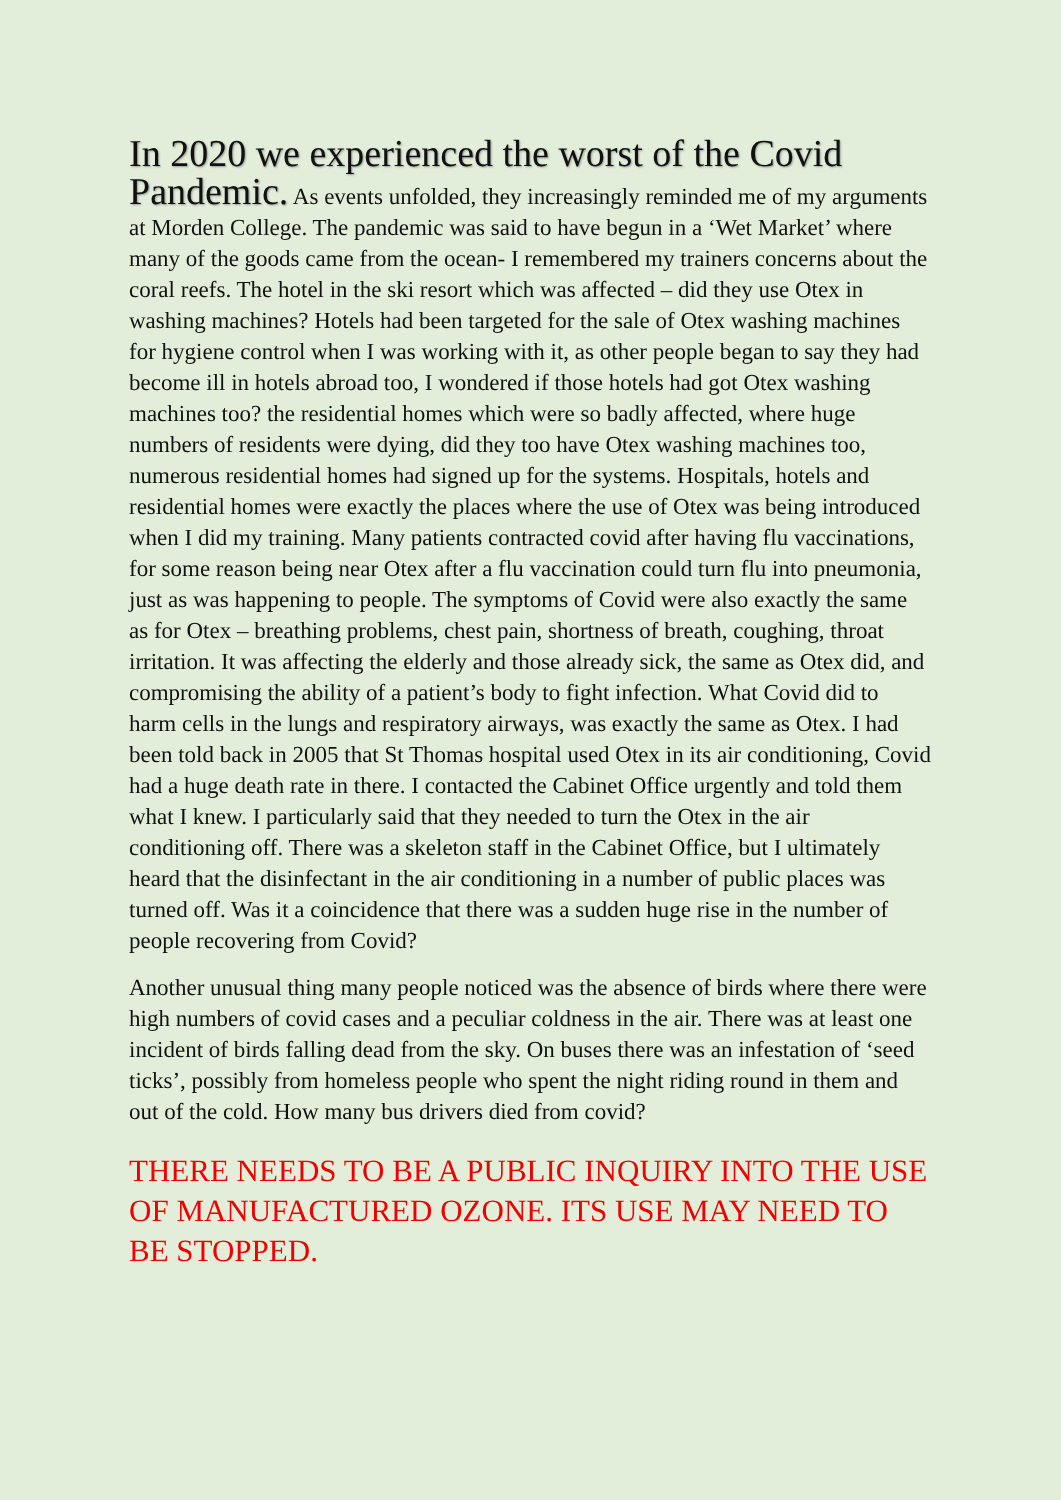In 2020 we experienced the worst of the Covid
Pandemic. As events unfolded, they increasingly reminded me of my arguments at Morden College. The pandemic was said to have begun in a ‘Wet Market’ where many of the goods came from the ocean- I remembered my trainers concerns about the coral reefs. The hotel in the ski resort which was affected – did they use Otex in washing machines? Hotels had been targeted for the sale of Otex washing machines for hygiene control when I was working with it, as other people began to say they had become ill in hotels abroad too, I wondered if those hotels had got Otex washing machines too? the residential homes which were so badly affected, where huge numbers of residents were dying, did they too have Otex washing machines too, numerous residential homes had signed up for the systems. Hospitals, hotels and residential homes were exactly the places where the use of Otex was being introduced when I did my training. Many patients contracted covid after having flu vaccinations, for some reason being near Otex after a flu vaccination could turn flu into pneumonia, just as was happening to people. The symptoms of Covid were also exactly the same as for Otex – breathing problems, chest pain, shortness of breath, coughing, throat irritation. It was affecting the elderly and those already sick, the same as Otex did, and compromising the ability of a patient’s body to fight infection. What Covid did to harm cells in the lungs and respiratory airways, was exactly the same as Otex. I had been told back in 2005 that St Thomas hospital used Otex in its air conditioning, Covid had a huge death rate in there. I contacted the Cabinet Office urgently and told them what I knew. I particularly said that they needed to turn the Otex in the air conditioning off. There was a skeleton staff in the Cabinet Office, but I ultimately heard that the disinfectant in the air conditioning in a number of public places was turned off. Was it a coincidence that there was a sudden huge rise in the number of people recovering from Covid?
Another unusual thing many people noticed was the absence of birds where there were high numbers of covid cases and a peculiar coldness in the air. There was at least one incident of birds falling dead from the sky. On buses there was an infestation of ‘seed ticks’, possibly from homeless people who spent the night riding round in them and out of the cold. How many bus drivers died from covid?
THERE NEEDS TO BE A PUBLIC INQUIRY INTO THE USE OF MANUFACTURED OZONE. ITS USE MAY NEED TO BE STOPPED.